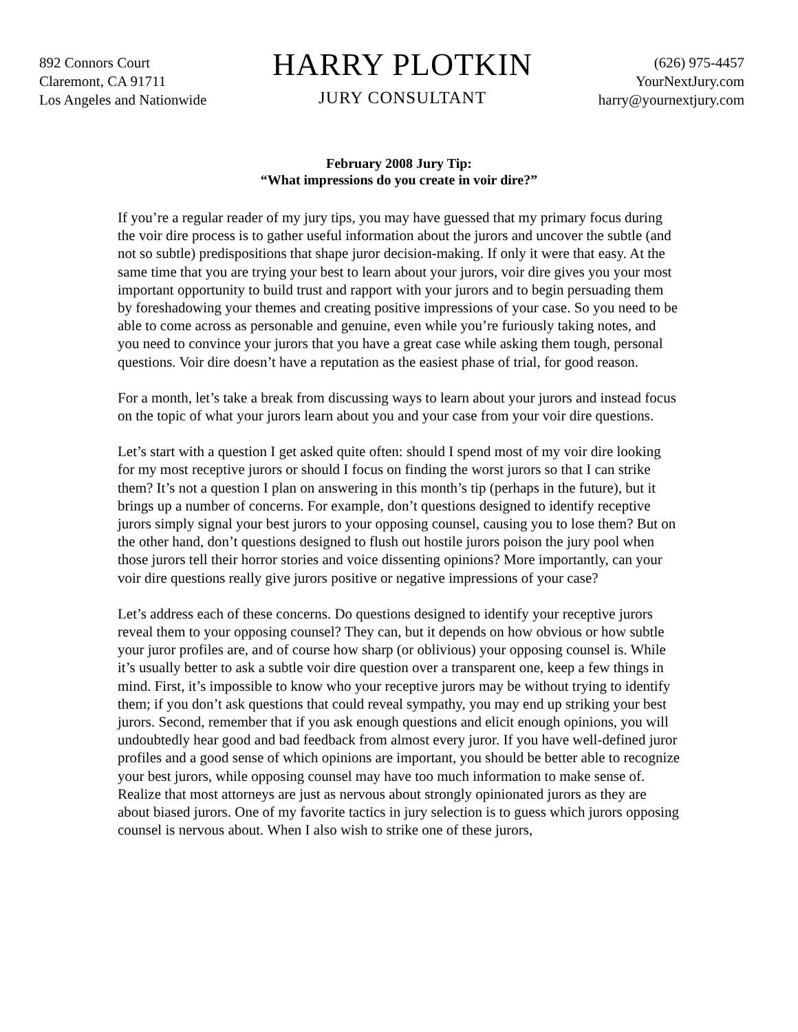892 Connors Court
Claremont, CA 91711
Los Angeles and Nationwide
HARRY PLOTKIN
JURY CONSULTANT
(626) 975-4457
YourNextJury.com
harry@yournextjury.com
February 2008 Jury Tip:
“What impressions do you create in voir dire?”
If you’re a regular reader of my jury tips, you may have guessed that my primary focus during the voir dire process is to gather useful information about the jurors and uncover the subtle (and not so subtle) predispositions that shape juror decision-making. If only it were that easy. At the same time that you are trying your best to learn about your jurors, voir dire gives you your most important opportunity to build trust and rapport with your jurors and to begin persuading them by foreshadowing your themes and creating positive impressions of your case. So you need to be able to come across as personable and genuine, even while you’re furiously taking notes, and you need to convince your jurors that you have a great case while asking them tough, personal questions. Voir dire doesn’t have a reputation as the easiest phase of trial, for good reason.
For a month, let’s take a break from discussing ways to learn about your jurors and instead focus on the topic of what your jurors learn about you and your case from your voir dire questions.
Let’s start with a question I get asked quite often: should I spend most of my voir dire looking for my most receptive jurors or should I focus on finding the worst jurors so that I can strike them? It’s not a question I plan on answering in this month’s tip (perhaps in the future), but it brings up a number of concerns. For example, don’t questions designed to identify receptive jurors simply signal your best jurors to your opposing counsel, causing you to lose them? But on the other hand, don’t questions designed to flush out hostile jurors poison the jury pool when those jurors tell their horror stories and voice dissenting opinions? More importantly, can your voir dire questions really give jurors positive or negative impressions of your case?
Let’s address each of these concerns. Do questions designed to identify your receptive jurors reveal them to your opposing counsel? They can, but it depends on how obvious or how subtle your juror profiles are, and of course how sharp (or oblivious) your opposing counsel is. While it’s usually better to ask a subtle voir dire question over a transparent one, keep a few things in mind. First, it’s impossible to know who your receptive jurors may be without trying to identify them; if you don’t ask questions that could reveal sympathy, you may end up striking your best jurors. Second, remember that if you ask enough questions and elicit enough opinions, you will undoubtedly hear good and bad feedback from almost every juror. If you have well-defined juror profiles and a good sense of which opinions are important, you should be better able to recognize your best jurors, while opposing counsel may have too much information to make sense of. Realize that most attorneys are just as nervous about strongly opinionated jurors as they are about biased jurors. One of my favorite tactics in jury selection is to guess which jurors opposing counsel is nervous about. When I also wish to strike one of these jurors,